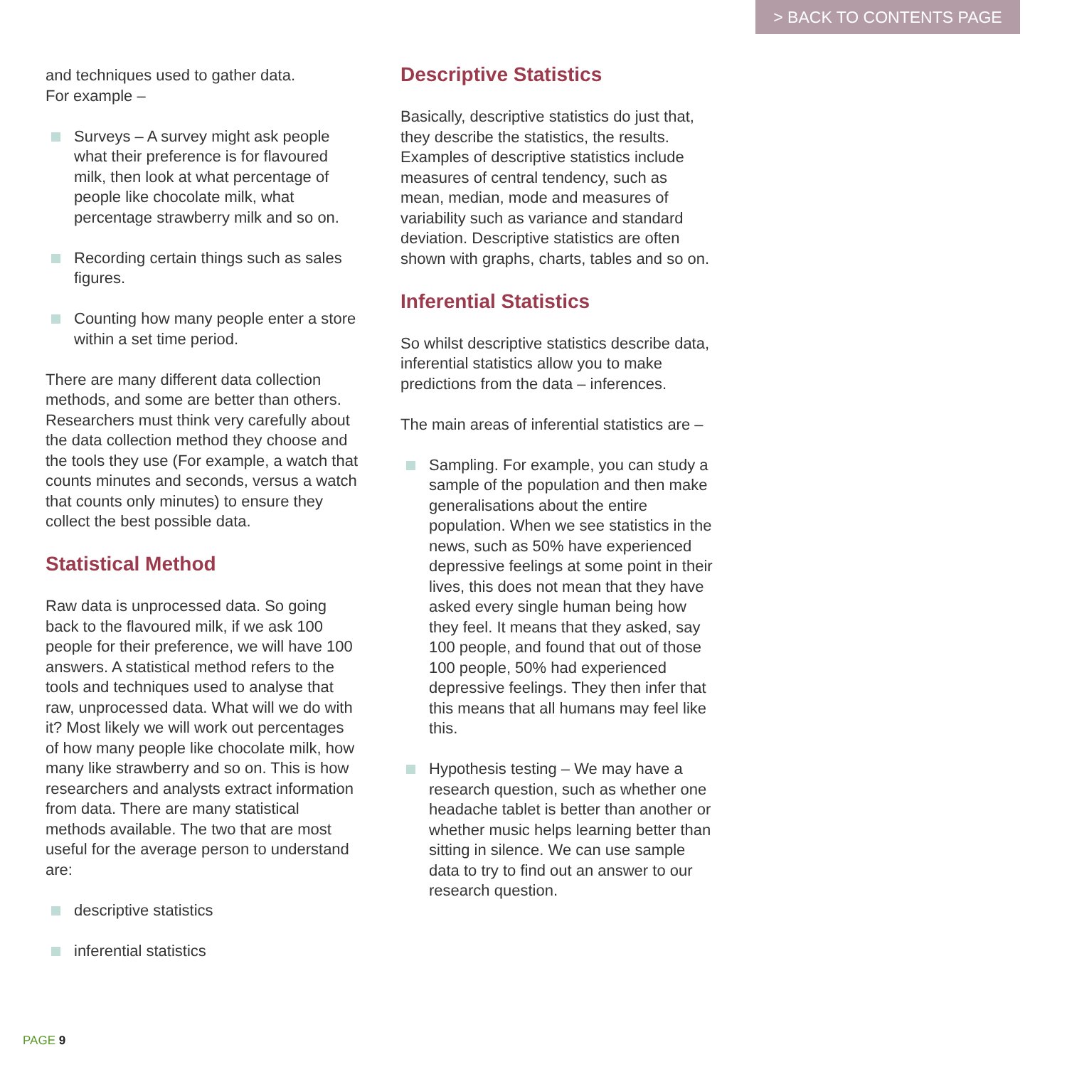> BACK TO CONTENTS PAGE
and techniques used to gather data.
For example –
Surveys – A survey might ask people what their preference is for flavoured milk, then look at what percentage of people like chocolate milk, what percentage strawberry milk and so on.
Recording certain things such as sales figures.
Counting how many people enter a store within a set time period.
There are many different data collection methods, and some are better than others. Researchers must think very carefully about the data collection method they choose and the tools they use (For example, a watch that counts minutes and seconds, versus a watch that counts only minutes) to ensure they collect the best possible data.
Statistical Method
Raw data is unprocessed data. So going back to the flavoured milk, if we ask 100 people for their preference, we will have 100 answers. A statistical method refers to the tools and techniques used to analyse that raw, unprocessed data. What will we do with it? Most likely we will work out percentages of how many people like chocolate milk, how many like strawberry and so on. This is how researchers and analysts extract information from data. There are many statistical methods available. The two that are most useful for the average person to understand are:
descriptive statistics
inferential statistics
Descriptive Statistics
Basically, descriptive statistics do just that, they describe the statistics, the results. Examples of descriptive statistics include measures of central tendency, such as mean, median, mode and measures of variability such as variance and standard deviation. Descriptive statistics are often shown with graphs, charts, tables and so on.
Inferential Statistics
So whilst descriptive statistics describe data, inferential statistics allow you to make predictions from the data – inferences.
The main areas of inferential statistics are –
Sampling. For example, you can study a sample of the population and then make generalisations about the entire population. When we see statistics in the news, such as 50% have experienced depressive feelings at some point in their lives, this does not mean that they have asked every single human being how they feel. It means that they asked, say 100 people, and found that out of those 100 people, 50% had experienced depressive feelings. They then infer that this means that all humans may feel like this.
Hypothesis testing – We may have a research question, such as whether one headache tablet is better than another or whether music helps learning better than sitting in silence. We can use sample data to try to find out an answer to our research question.
PAGE 9